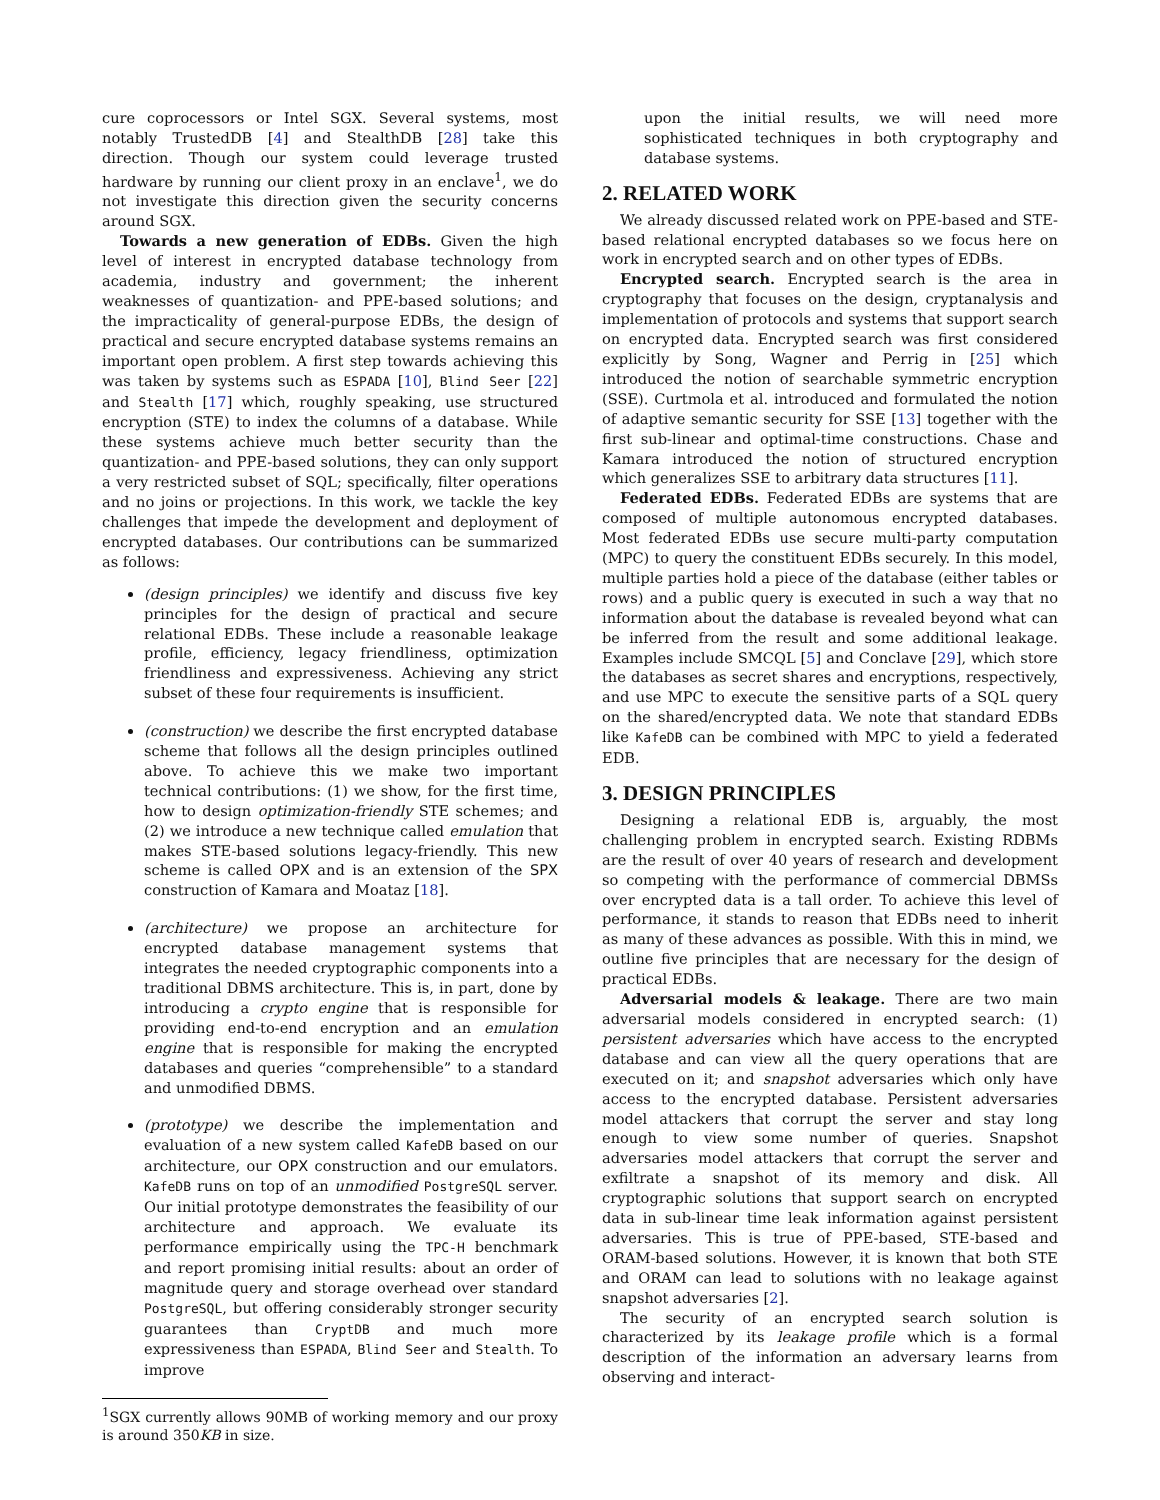cure coprocessors or Intel SGX. Several systems, most notably TrustedDB [4] and StealthDB [28] take this direction. Though our system could leverage trusted hardware by running our client proxy in an enclave<sup>1</sup>, we do not investigate this direction given the security concerns around SGX.
Towards a new generation of EDBs. Given the high level of interest in encrypted database technology from academia, industry and government; the inherent weaknesses of quantization- and PPE-based solutions; and the impracticality of general-purpose EDBs, the design of practical and secure encrypted database systems remains an important open problem. A first step towards achieving this was taken by systems such as ESPADA [10], Blind Seer [22] and Stealth [17] which, roughly speaking, use structured encryption (STE) to index the columns of a database. While these systems achieve much better security than the quantization- and PPE-based solutions, they can only support a very restricted subset of SQL; specifically, filter operations and no joins or projections. In this work, we tackle the key challenges that impede the development and deployment of encrypted databases. Our contributions can be summarized as follows:
(design principles) we identify and discuss five key principles for the design of practical and secure relational EDBs. These include a reasonable leakage profile, efficiency, legacy friendliness, optimization friendliness and expressiveness. Achieving any strict subset of these four requirements is insufficient.
(construction) we describe the first encrypted database scheme that follows all the design principles outlined above. To achieve this we make two important technical contributions: (1) we show, for the first time, how to design optimization-friendly STE schemes; and (2) we introduce a new technique called emulation that makes STE-based solutions legacy-friendly. This new scheme is called OPX and is an extension of the SPX construction of Kamara and Moataz [18].
(architecture) we propose an architecture for encrypted database management systems that integrates the needed cryptographic components into a traditional DBMS architecture. This is, in part, done by introducing a crypto engine that is responsible for providing end-to-end encryption and an emulation engine that is responsible for making the encrypted databases and queries “comprehensible” to a standard and unmodified DBMS.
(prototype) we describe the implementation and evaluation of a new system called KafeDB based on our architecture, our OPX construction and our emulators. KafeDB runs on top of an unmodified PostgreSQL server. Our initial prototype demonstrates the feasibility of our architecture and approach. We evaluate its performance empirically using the TPC-H benchmark and report promising initial results: about an order of magnitude query and storage overhead over standard PostgreSQL, but offering considerably stronger security guarantees than CryptDB and much more expressiveness than ESPADA, Blind Seer and Stealth. To improve
<sup>1</sup> SGX currently allows 90MB of working memory and our proxy is around 350KB in size.
upon the initial results, we will need more sophisticated techniques in both cryptography and database systems.
2. RELATED WORK
We already discussed related work on PPE-based and STE-based relational encrypted databases so we focus here on work in encrypted search and on other types of EDBs.
Encrypted search. Encrypted search is the area in cryptography that focuses on the design, cryptanalysis and implementation of protocols and systems that support search on encrypted data. Encrypted search was first considered explicitly by Song, Wagner and Perrig in [25] which introduced the notion of searchable symmetric encryption (SSE). Curtmola et al. introduced and formulated the notion of adaptive semantic security for SSE [13] together with the first sub-linear and optimal-time constructions. Chase and Kamara introduced the notion of structured encryption which generalizes SSE to arbitrary data structures [11].
Federated EDBs. Federated EDBs are systems that are composed of multiple autonomous encrypted databases. Most federated EDBs use secure multi-party computation (MPC) to query the constituent EDBs securely. In this model, multiple parties hold a piece of the database (either tables or rows) and a public query is executed in such a way that no information about the database is revealed beyond what can be inferred from the result and some additional leakage. Examples include SMCQL [5] and Conclave [29], which store the databases as secret shares and encryptions, respectively, and use MPC to execute the sensitive parts of a SQL query on the shared/encrypted data. We note that standard EDBs like KafeDB can be combined with MPC to yield a federated EDB.
3. DESIGN PRINCIPLES
Designing a relational EDB is, arguably, the most challenging problem in encrypted search. Existing RDBMs are the result of over 40 years of research and development so competing with the performance of commercial DBMSs over encrypted data is a tall order. To achieve this level of performance, it stands to reason that EDBs need to inherit as many of these advances as possible. With this in mind, we outline five principles that are necessary for the design of practical EDBs.
Adversarial models & leakage. There are two main adversarial models considered in encrypted search: (1) persistent adversaries which have access to the encrypted database and can view all the query operations that are executed on it; and snapshot adversaries which only have access to the encrypted database. Persistent adversaries model attackers that corrupt the server and stay long enough to view some number of queries. Snapshot adversaries model attackers that corrupt the server and exfiltrate a snapshot of its memory and disk. All cryptographic solutions that support search on encrypted data in sub-linear time leak information against persistent adversaries. This is true of PPE-based, STE-based and ORAM-based solutions. However, it is known that both STE and ORAM can lead to solutions with no leakage against snapshot adversaries [2].
The security of an encrypted search solution is characterized by its leakage profile which is a formal description of the information an adversary learns from observing and interact-